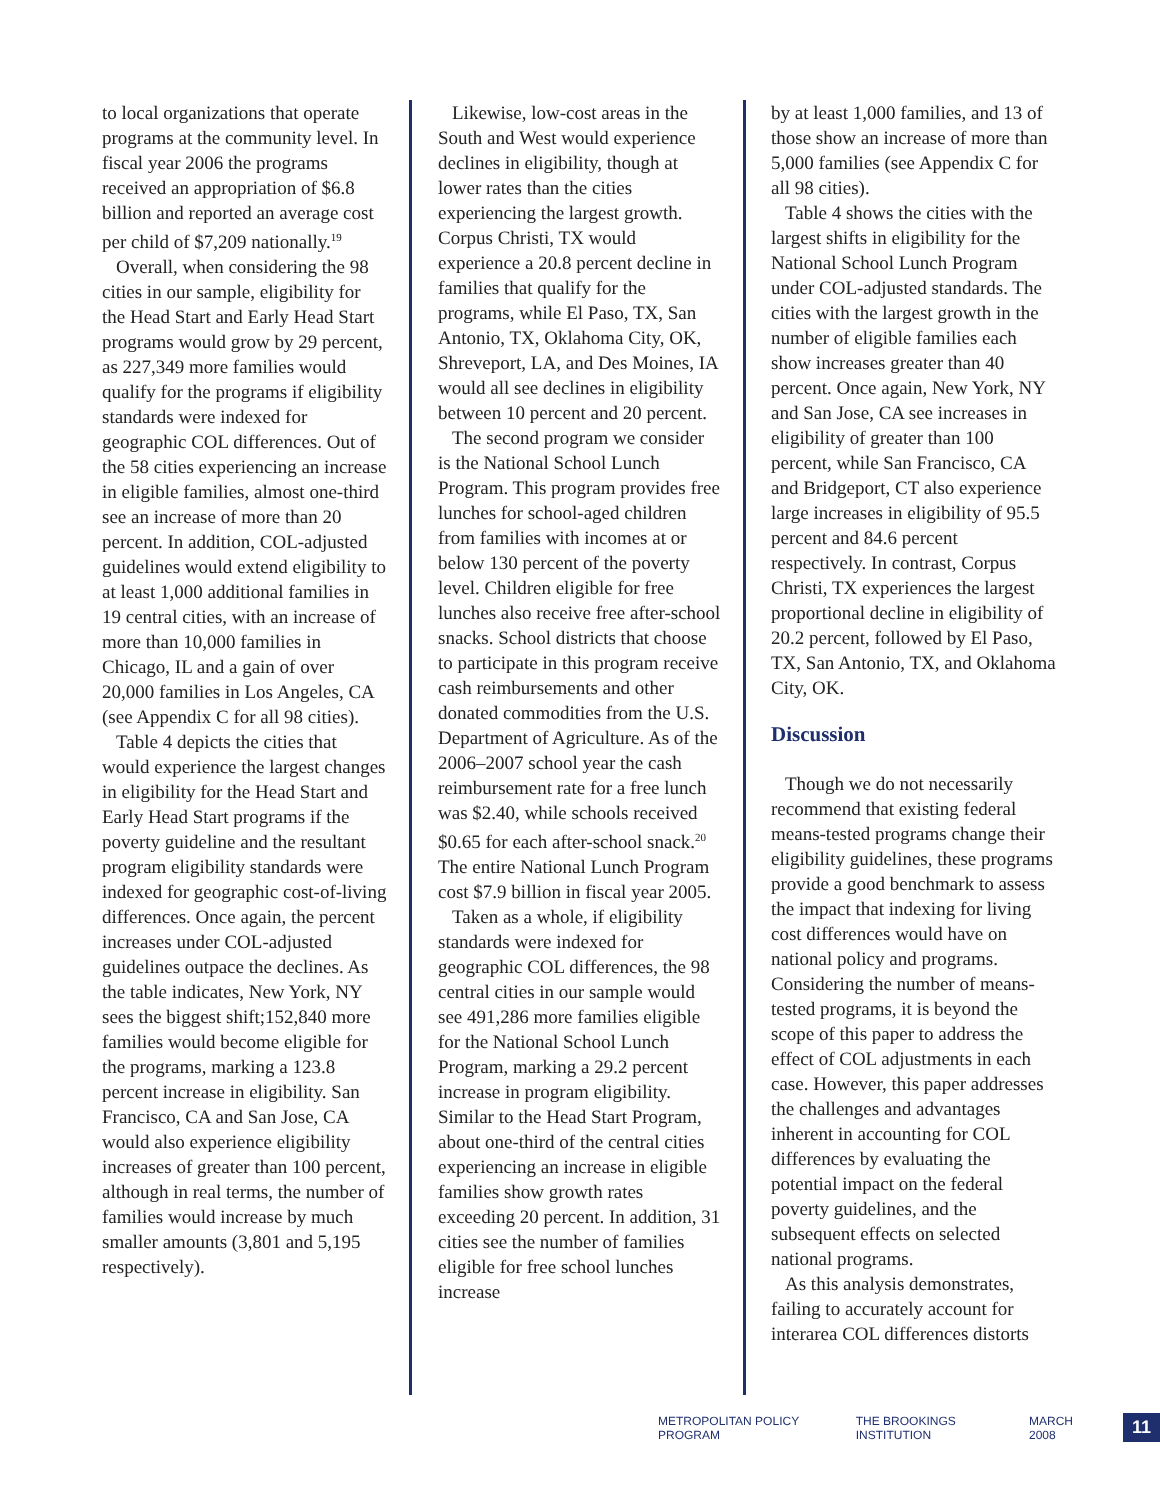to local organizations that operate programs at the community level. In fiscal year 2006 the programs received an appropriation of $6.8 billion and reported an average cost per child of $7,209 nationally.<sup>19</sup>
Overall, when considering the 98 cities in our sample, eligibility for the Head Start and Early Head Start programs would grow by 29 percent, as 227,349 more families would qualify for the programs if eligibility standards were indexed for geographic COL differences. Out of the 58 cities experiencing an increase in eligible families, almost one-third see an increase of more than 20 percent. In addition, COL-adjusted guidelines would extend eligibility to at least 1,000 additional families in 19 central cities, with an increase of more than 10,000 families in Chicago, IL and a gain of over 20,000 families in Los Angeles, CA (see Appendix C for all 98 cities).
Table 4 depicts the cities that would experience the largest changes in eligibility for the Head Start and Early Head Start programs if the poverty guideline and the resultant program eligibility standards were indexed for geographic cost-of-living differences. Once again, the percent increases under COL-adjusted guidelines outpace the declines. As the table indicates, New York, NY sees the biggest shift;152,840 more families would become eligible for the programs, marking a 123.8 percent increase in eligibility. San Francisco, CA and San Jose, CA would also experience eligibility increases of greater than 100 percent, although in real terms, the number of families would increase by much smaller amounts (3,801 and 5,195 respectively).
Likewise, low-cost areas in the South and West would experience declines in eligibility, though at lower rates than the cities experiencing the largest growth. Corpus Christi, TX would experience a 20.8 percent decline in families that qualify for the programs, while El Paso, TX, San Antonio, TX, Oklahoma City, OK, Shreveport, LA, and Des Moines, IA would all see declines in eligibility between 10 percent and 20 percent.
The second program we consider is the National School Lunch Program. This program provides free lunches for school-aged children from families with incomes at or below 130 percent of the poverty level. Children eligible for free lunches also receive free after-school snacks. School districts that choose to participate in this program receive cash reimbursements and other donated commodities from the U.S. Department of Agriculture. As of the 2006–2007 school year the cash reimbursement rate for a free lunch was $2.40, while schools received $0.65 for each after-school snack.<sup>20</sup> The entire National Lunch Program cost $7.9 billion in fiscal year 2005.
Taken as a whole, if eligibility standards were indexed for geographic COL differences, the 98 central cities in our sample would see 491,286 more families eligible for the National School Lunch Program, marking a 29.2 percent increase in program eligibility. Similar to the Head Start Program, about one-third of the central cities experiencing an increase in eligible families show growth rates exceeding 20 percent. In addition, 31 cities see the number of families eligible for free school lunches increase
by at least 1,000 families, and 13 of those show an increase of more than 5,000 families (see Appendix C for all 98 cities).
Table 4 shows the cities with the largest shifts in eligibility for the National School Lunch Program under COL-adjusted standards. The cities with the largest growth in the number of eligible families each show increases greater than 40 percent. Once again, New York, NY and San Jose, CA see increases in eligibility of greater than 100 percent, while San Francisco, CA and Bridgeport, CT also experience large increases in eligibility of 95.5 percent and 84.6 percent respectively. In contrast, Corpus Christi, TX experiences the largest proportional decline in eligibility of 20.2 percent, followed by El Paso, TX, San Antonio, TX, and Oklahoma City, OK.
Discussion
Though we do not necessarily recommend that existing federal means-tested programs change their eligibility guidelines, these programs provide a good benchmark to assess the impact that indexing for living cost differences would have on national policy and programs. Considering the number of means-tested programs, it is beyond the scope of this paper to address the effect of COL adjustments in each case. However, this paper addresses the challenges and advantages inherent in accounting for COL differences by evaluating the potential impact on the federal poverty guidelines, and the subsequent effects on selected national programs.
As this analysis demonstrates, failing to accurately account for interarea COL differences distorts
METROPOLITAN POLICY PROGRAM THE BROOKINGS INSTITUTION MARCH 2008 11